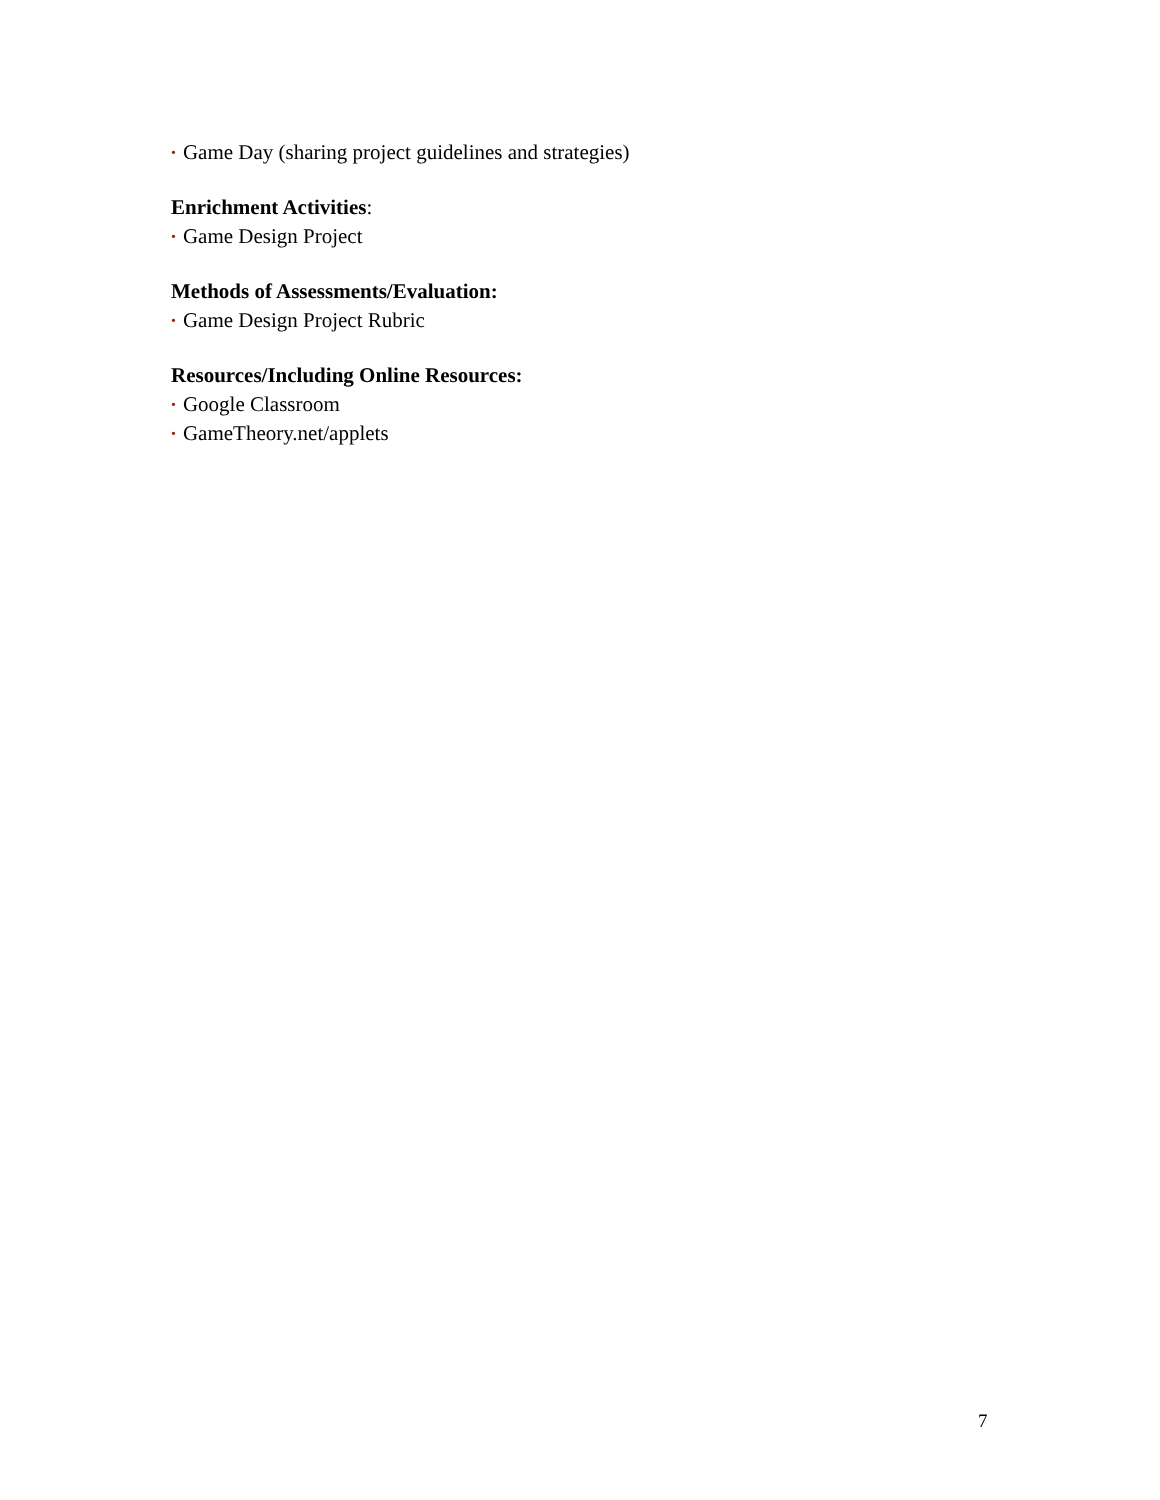• Game Day (sharing project guidelines and strategies)
Enrichment Activities:
• Game Design Project
Methods of Assessments/Evaluation:
• Game Design Project Rubric
Resources/Including Online Resources:
• Google Classroom
• GameTheory.net/applets
7